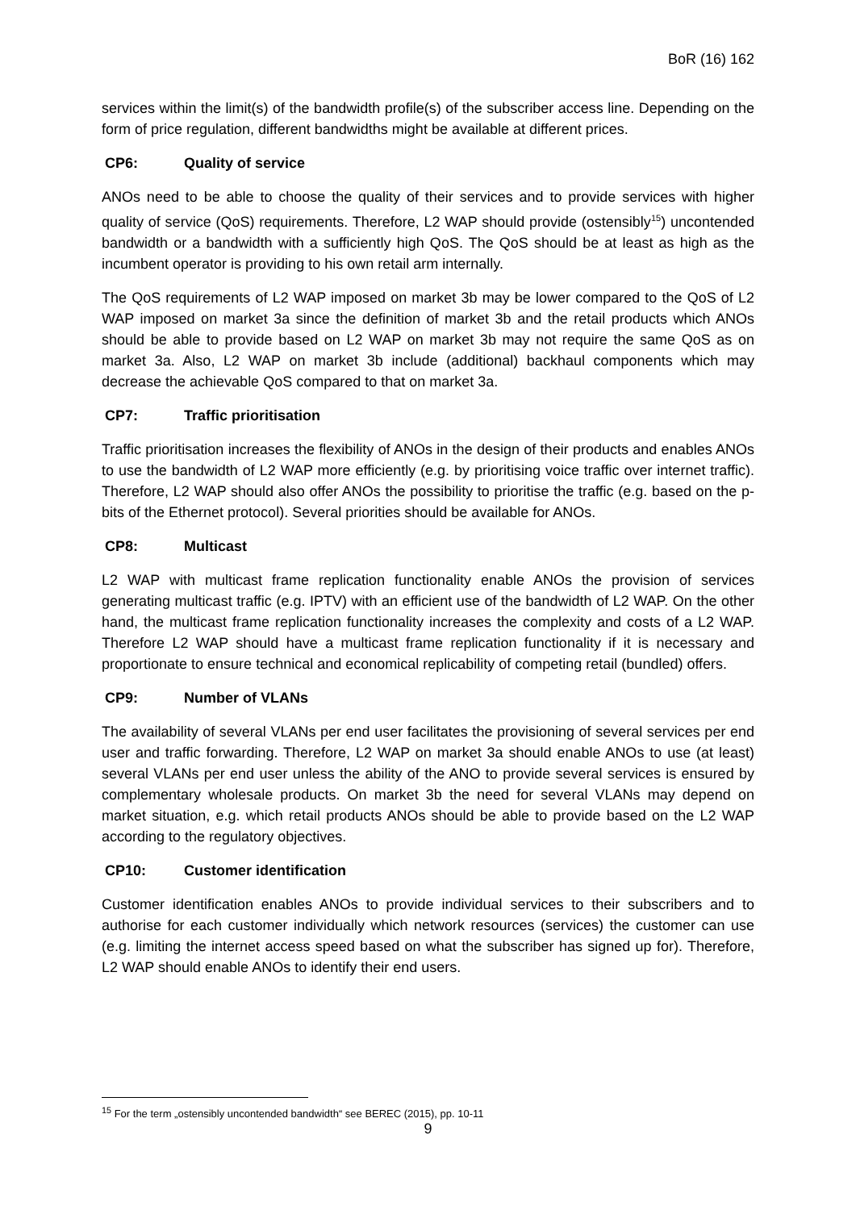BoR (16) 162
services within the limit(s) of the bandwidth profile(s) of the subscriber access line. Depending on the form of price regulation, different bandwidths might be available at different prices.
CP6: Quality of service
ANOs need to be able to choose the quality of their services and to provide services with higher quality of service (QoS) requirements. Therefore, L2 WAP should provide (ostensibly<sup>15</sup>) uncontended bandwidth or a bandwidth with a sufficiently high QoS. The QoS should be at least as high as the incumbent operator is providing to his own retail arm internally.
The QoS requirements of L2 WAP imposed on market 3b may be lower compared to the QoS of L2 WAP imposed on market 3a since the definition of market 3b and the retail products which ANOs should be able to provide based on L2 WAP on market 3b may not require the same QoS as on market 3a. Also, L2 WAP on market 3b include (additional) backhaul components which may decrease the achievable QoS compared to that on market 3a.
CP7: Traffic prioritisation
Traffic prioritisation increases the flexibility of ANOs in the design of their products and enables ANOs to use the bandwidth of L2 WAP more efficiently (e.g. by prioritising voice traffic over internet traffic). Therefore, L2 WAP should also offer ANOs the possibility to prioritise the traffic (e.g. based on the p-bits of the Ethernet protocol). Several priorities should be available for ANOs.
CP8: Multicast
L2 WAP with multicast frame replication functionality enable ANOs the provision of services generating multicast traffic (e.g. IPTV) with an efficient use of the bandwidth of L2 WAP. On the other hand, the multicast frame replication functionality increases the complexity and costs of a L2 WAP. Therefore L2 WAP should have a multicast frame replication functionality if it is necessary and proportionate to ensure technical and economical replicability of competing retail (bundled) offers.
CP9: Number of VLANs
The availability of several VLANs per end user facilitates the provisioning of several services per end user and traffic forwarding. Therefore, L2 WAP on market 3a should enable ANOs to use (at least) several VLANs per end user unless the ability of the ANO to provide several services is ensured by complementary wholesale products. On market 3b the need for several VLANs may depend on market situation, e.g. which retail products ANOs should be able to provide based on the L2 WAP according to the regulatory objectives.
CP10: Customer identification
Customer identification enables ANOs to provide individual services to their subscribers and to authorise for each customer individually which network resources (services) the customer can use (e.g. limiting the internet access speed based on what the subscriber has signed up for). Therefore, L2 WAP should enable ANOs to identify their end users.
<sup>15</sup> For the term „ostensibly uncontended bandwidth“ see BEREC (2015), pp. 10-11
9